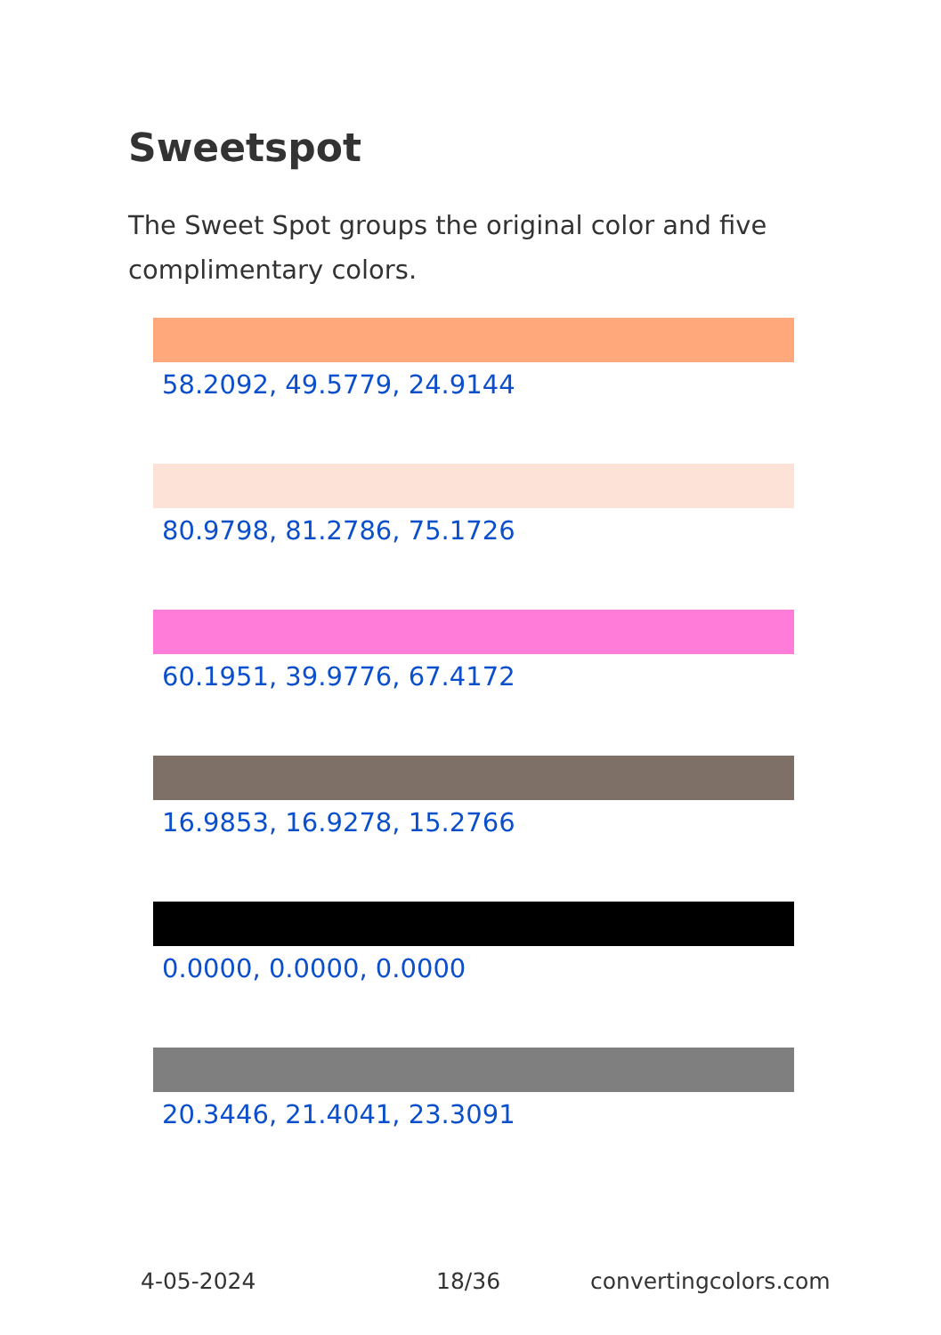Sweetspot
The Sweet Spot groups the original color and five complimentary colors.
58.2092, 49.5779, 24.9144
80.9798, 81.2786, 75.1726
60.1951, 39.9776, 67.4172
16.9853, 16.9278, 15.2766
0.0000, 0.0000, 0.0000
20.3446, 21.4041, 23.3091
4-05-2024 18/36 convertingcolors.com